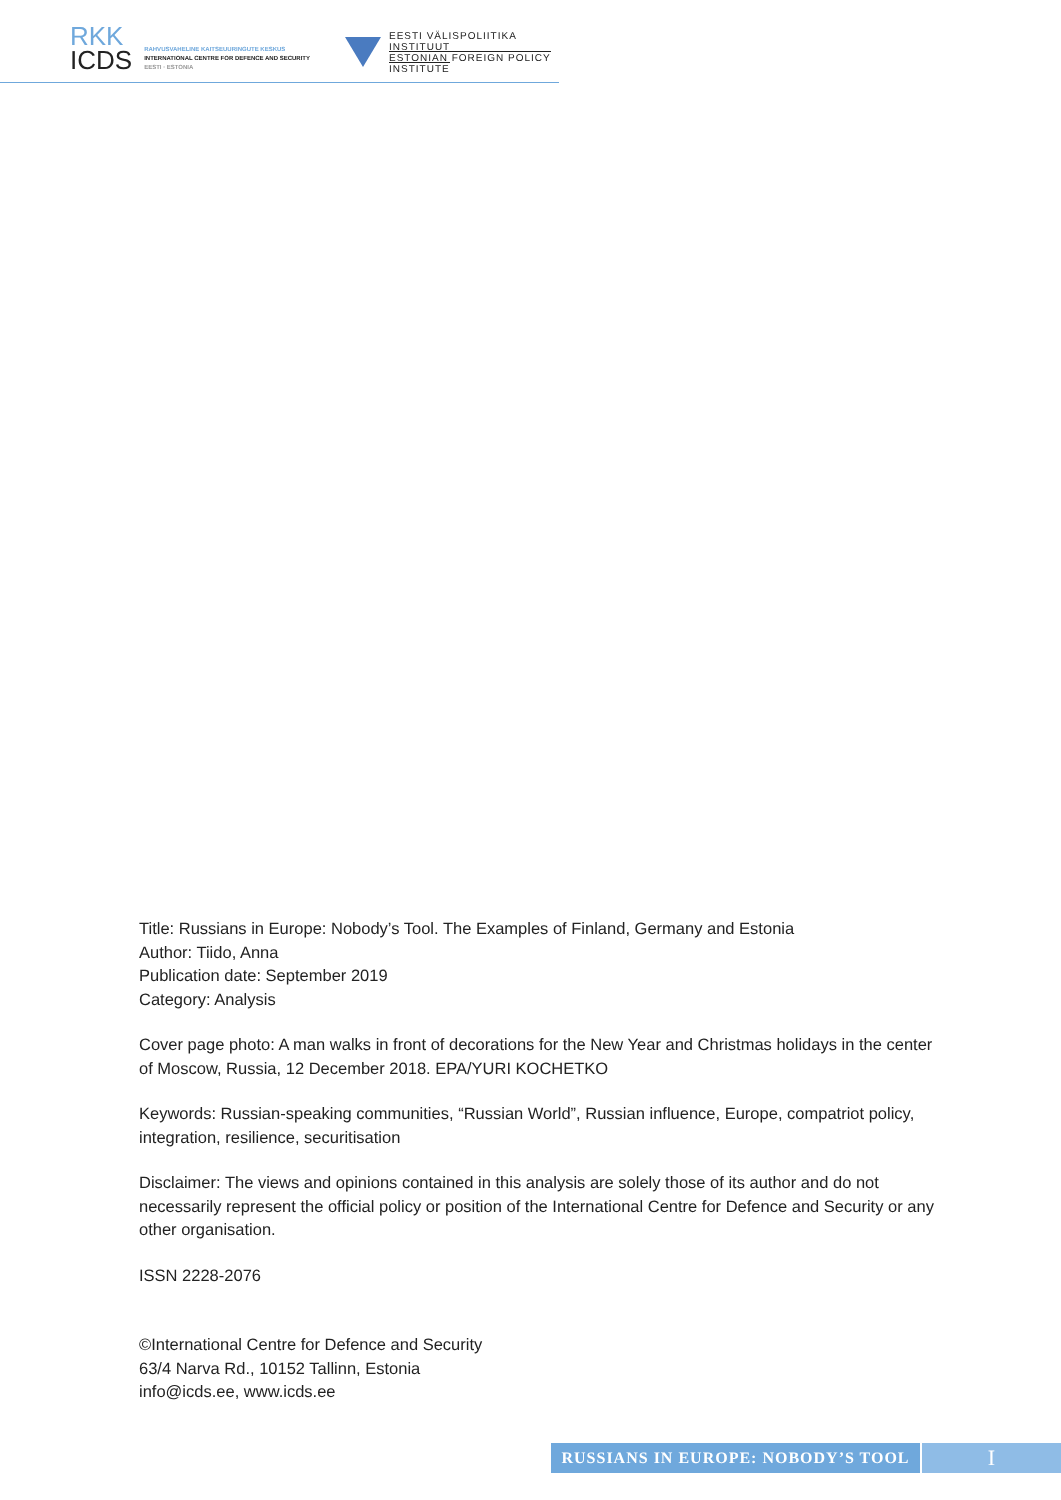RKK
ICDS
RAHVUSVAHELINE KAITSEUURINGUTE KESKUS
INTERNATIONAL CENTRE FOR DEFENCE AND SECURITY
EESTI · ESTONIA
EESTI VÄLISPOLIITIKA INSTITUUT
ESTONIAN FOREIGN POLICY INSTITUTE
Title: Russians in Europe: Nobody’s Tool. The Examples of Finland, Germany and Estonia
Author: Tiido, Anna
Publication date: September 2019
Category: Analysis
Cover page photo: A man walks in front of decorations for the New Year and Christmas holidays in the center of Moscow, Russia, 12 December 2018. EPA/YURI KOCHETKO
Keywords: Russian-speaking communities, “Russian World”, Russian influence, Europe, compatriot policy, integration, resilience, securitisation
Disclaimer: The views and opinions contained in this analysis are solely those of its author and do not necessarily represent the official policy or position of the International Centre for Defence and Security or any other organisation.
ISSN 2228-2076
©International Centre for Defence and Security
63/4 Narva Rd., 10152 Tallinn, Estonia
info@icds.ee, www.icds.ee
RUSSIANS IN EUROPE: NOBODY’S TOOL
I